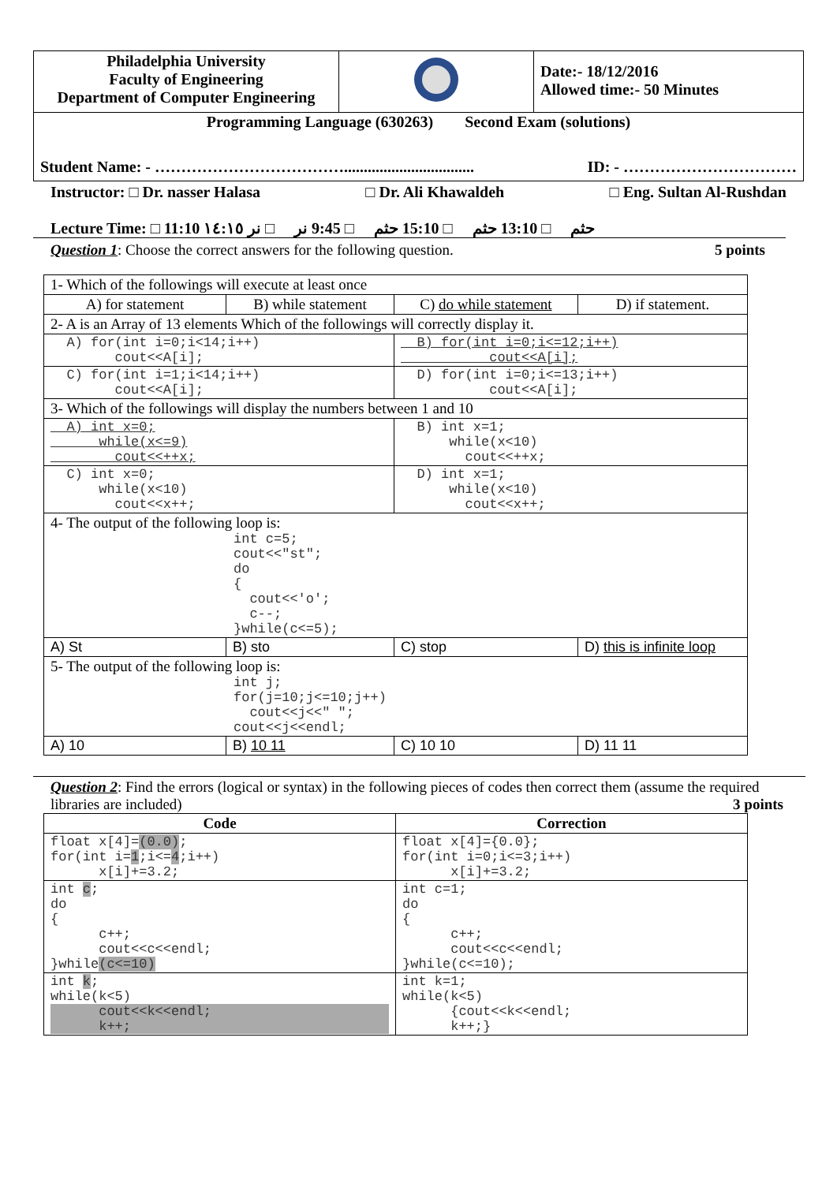| Philadelphia University Faculty of Engineering Department of Computer Engineering | | Date:- 18/12/2016 Allowed time:- 50 Minutes |
| Programming Language (630263) Second Exam (solutions) Student Name: - ………………………………................................. ID: - …………………………… | | |
Instructor: □ Dr. nasser Halasa □ Dr. Ali Khawaldeh □ Eng. Sultan Al-Rushdan
Lecture Time: □ 11:10 حثم □ 13:10 حثم □ 15:10 حثم □ 9:45 نر □ نر ١٤:١٥
Question 1: Choose the correct answers for the following question. 5 points
| 1- Which of the followings will execute at least once | | | |
| A) for statement | B) while statement | C) do while statement | D) if statement. |
| 2- A is an Array of 13 elements Which of the followings will correctly display it. | | | |
| A) for(int i=0;i<14;i++) cout<<A[i]; | | B) for(int i=0;i<=12;i++) cout<<A[i]; | |
| C) for(int i=1;i<14;i++) cout<<A[i]; | | D) for(int i=0;i<=13;i++) cout<<A[i]; | |
| 3- Which of the followings will display the numbers between 1 and 10 | | | |
| A) int x=0; while(x<=9) cout<<++x; | | B) int x=1; while(x<10) cout<<++x; | |
| C) int x=0; while(x<10) cout<<x++; | | D) int x=1; while(x<10) cout<<x++; | |
| 4- The output of the following loop is: int c=5; cout<<"st"; do { cout<<'o'; c--; }while(c<=5); | | | |
| A) St | B) sto | C) stop | D) this is infinite loop |
| 5- The output of the following loop is: int j; for(j=10;j<=10;j++) cout<<j<<" "; cout<<j<<endl; | | | |
| A) 10 | B) 10 11 | C) 10 10 | D) 11 11 |
Question 2: Find the errors (logical or syntax) in the following pieces of codes then correct them (assume the required libraries are included) 3 points
| Code | Correction |
| --- | --- |
| float x[4]= (0.0) ; for(int i= 1 ;i<= 4 ;i++) x[i]+=3.2; | float x[4]={0.0}; for(int i=0;i<=3;i++) x[i]+=3.2; |
| int c ; do { c++; cout<<c<<endl; }while (c<=10) | int c=1; do { c++; cout<<c<<endl; }while(c<=10); |
| int k ; while(k<5) cout<<k<<endl; k++; | int k=1; while(k<5) {cout<<k<<endl; k++;} |